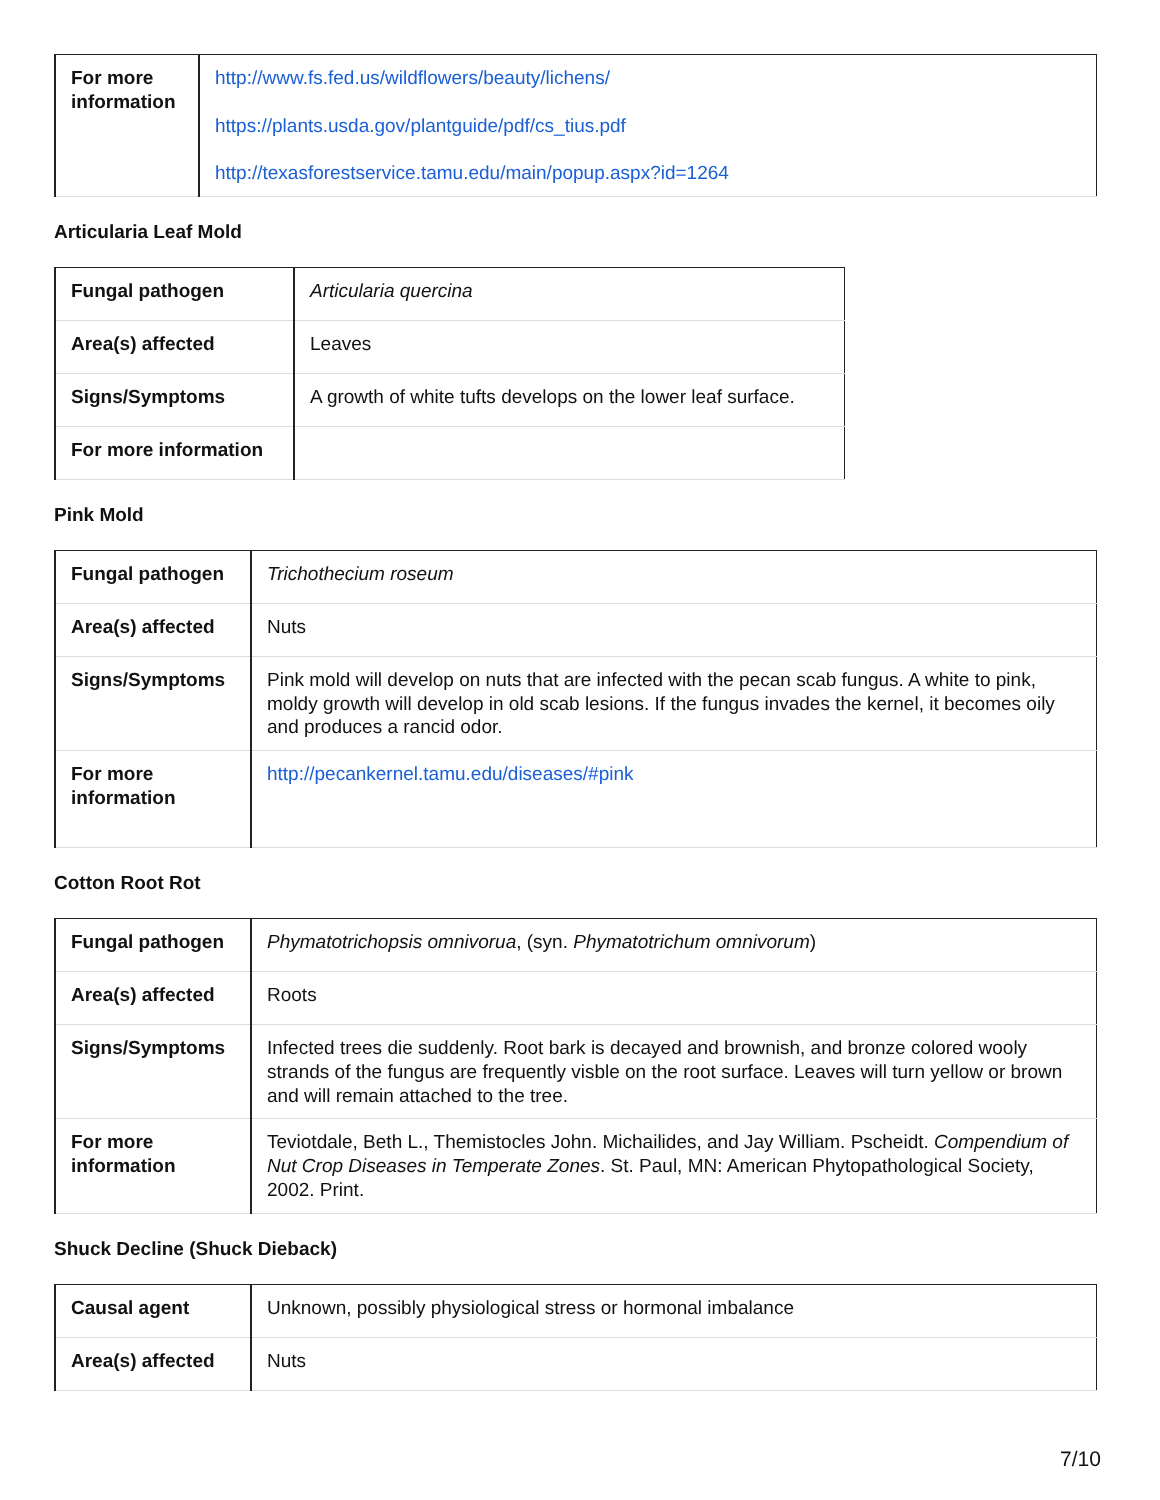| For more information | http://www.fs.fed.us/wildflowers/beauty/lichens/ https://plants.usda.gov/plantguide/pdf/cs_tius.pdf http://texasforestservice.tamu.edu/main/popup.aspx?id=1264 |
Articularia Leaf Mold
| Fungal pathogen | Articularia quercina |
| Area(s) affected | Leaves |
| Signs/Symptoms | A growth of white tufts develops on the lower leaf surface. |
| For more information | |
Pink Mold
| Fungal pathogen | Trichothecium roseum |
| Area(s) affected | Nuts |
| Signs/Symptoms | Pink mold will develop on nuts that are infected with the pecan scab fungus. A white to pink, moldy growth will develop in old scab lesions. If the fungus invades the kernel, it becomes oily and produces a rancid odor. |
| For more information | http://pecankernel.tamu.edu/diseases/#pink |
Cotton Root Rot
| Fungal pathogen | Phymatotrichopsis omnivorua , (syn. Phymatotrichum omnivorum ) |
| Area(s) affected | Roots |
| Signs/Symptoms | Infected trees die suddenly. Root bark is decayed and brownish, and bronze colored wooly strands of the fungus are frequently visble on the root surface. Leaves will turn yellow or brown and will remain attached to the tree. |
| For more information | Teviotdale, Beth L., Themistocles John. Michailides, and Jay William. Pscheidt. Compendium of Nut Crop Diseases in Temperate Zones . St. Paul, MN: American Phytopathological Society, 2002. Print. |
Shuck Decline (Shuck Dieback)
| Causal agent | Unknown, possibly physiological stress or hormonal imbalance |
| Area(s) affected | Nuts |
7/10